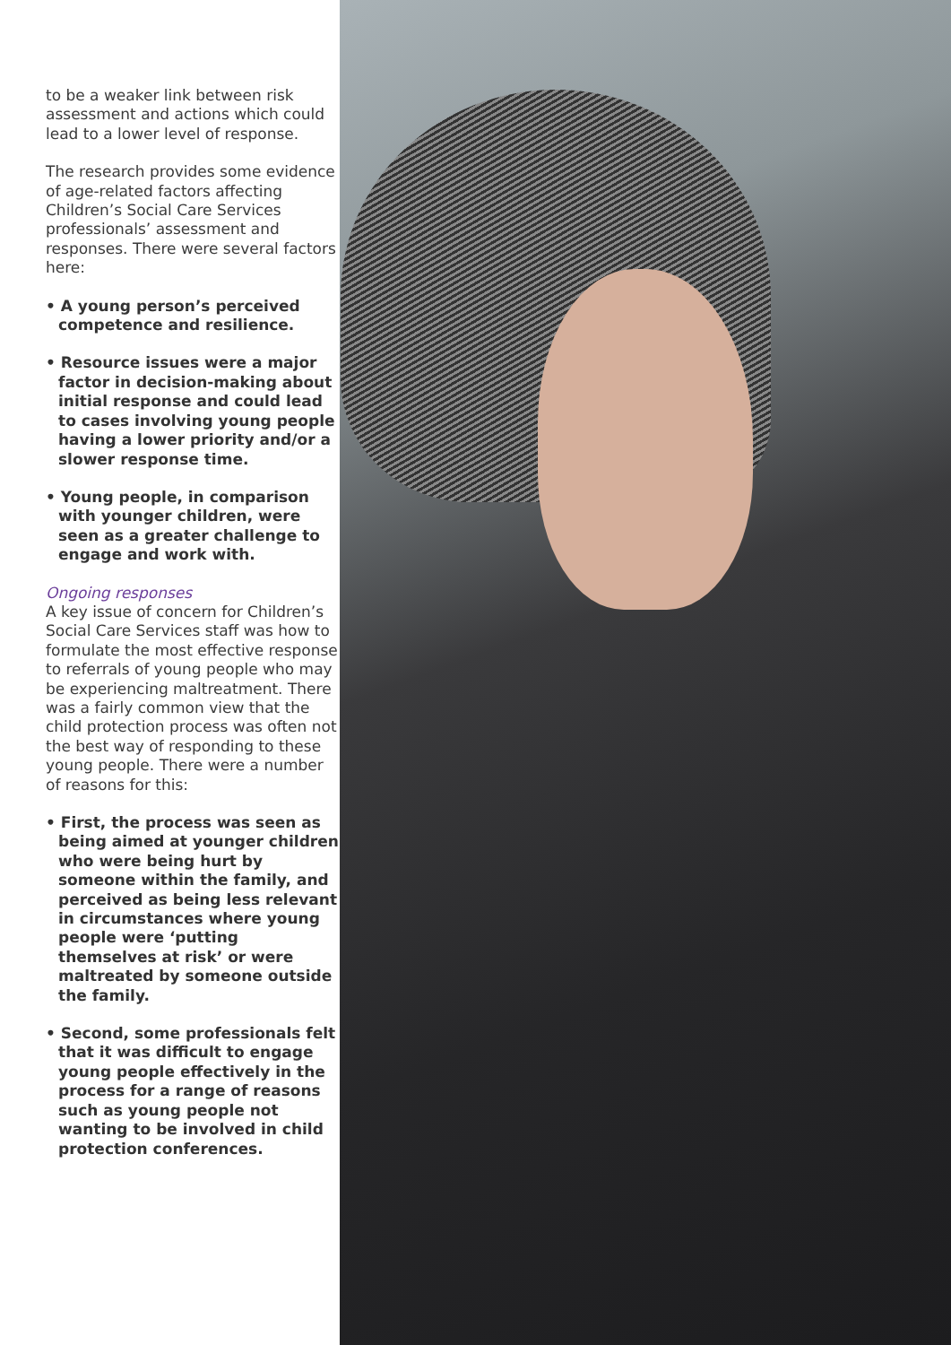to be a weaker link between risk assessment and actions which could lead to a lower level of response.
The research provides some evidence of age-related factors affecting Children’s Social Care Services professionals’ assessment and responses. There were several factors here:
• A young person’s perceived competence and resilience.
• Resource issues were a major factor in decision-making about initial response and could lead to cases involving young people having a lower priority and/or a slower response time.
• Young people, in comparison with younger children, were seen as a greater challenge to engage and work with.
Ongoing responses
A key issue of concern for Children’s Social Care Services staff was how to formulate the most effective response to referrals of young people who may be experiencing maltreatment. There was a fairly common view that the child protection process was often not the best way of responding to these young people. There were a number of reasons for this:
• First, the process was seen as being aimed at younger children who were being hurt by someone within the family, and perceived as being less relevant in circumstances where young people were ‘putting themselves at risk’ or were maltreated by someone outside the family.
• Second, some professionals felt that it was difficult to engage young people effectively in the process for a range of reasons such as young people not wanting to be involved in child protection conferences.